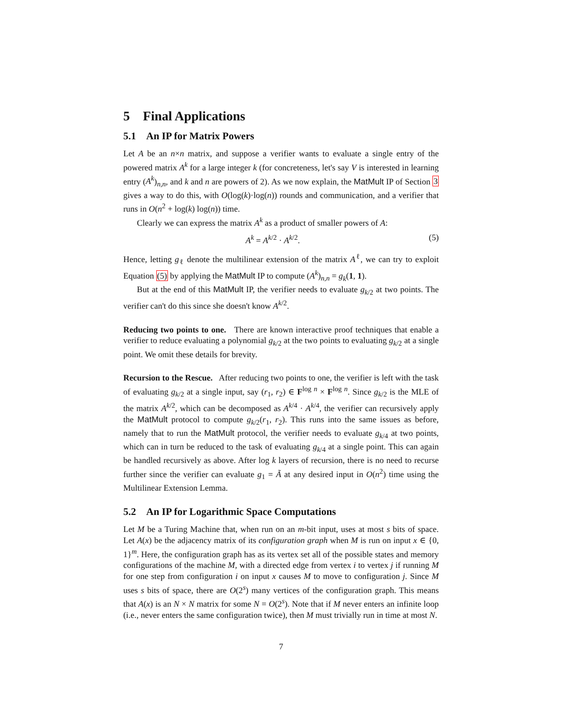5 Final Applications
5.1 An IP for Matrix Powers
Let A be an n×n matrix, and suppose a verifier wants to evaluate a single entry of the powered matrix A<sup>k</sup> for a large integer k (for concreteness, let's say V is interested in learning entry (A<sup>k</sup>)<sub>n,n</sub>, and k and n are powers of 2). As we now explain, the MatMult IP of Section 3 gives a way to do this, with O(log(k)·log(n)) rounds and communication, and a verifier that runs in O(n<sup>2</sup> + log(k) log(n)) time.
Clearly we can express the matrix A<sup>k</sup> as a product of smaller powers of A:
A<sup>k</sup> = A<sup>k/2</sup> · A<sup>k/2</sup>. (5)
Hence, letting g<sub>ℓ</sub> denote the multilinear extension of the matrix A<sup>ℓ</sup>, we can try to exploit Equation (5) by applying the MatMult IP to compute (A<sup>k</sup>)<sub>n,n</sub> = g<sub>k</sub>(1, 1).
But at the end of this MatMult IP, the verifier needs to evaluate g<sub>k/2</sub> at two points. The verifier can't do this since she doesn't know A<sup>k/2</sup>.
Reducing two points to one. There are known interactive proof techniques that enable a verifier to reduce evaluating a polynomial g<sub>k/2</sub> at the two points to evaluating g<sub>k/2</sub> at a single point. We omit these details for brevity.
Recursion to the Rescue. After reducing two points to one, the verifier is left with the task of evaluating g<sub>k/2</sub> at a single input, say (r<sub>1</sub>, r<sub>2</sub>) ∈ F<sup>log n</sup> × F<sup>log n</sup>. Since g<sub>k/2</sub> is the MLE of the matrix A<sup>k/2</sup>, which can be decomposed as A<sup>k/4</sup> · A<sup>k/4</sup>, the verifier can recursively apply the MatMult protocol to compute g<sub>k/2</sub>(r<sub>1</sub>, r<sub>2</sub>). This runs into the same issues as before, namely that to run the MatMult protocol, the verifier needs to evaluate g<sub>k/4</sub> at two points, which can in turn be reduced to the task of evaluating g<sub>k/4</sub> at a single point. This can again be handled recursively as above. After log k layers of recursion, there is no need to recurse further since the verifier can evaluate g<sub>1</sub> = Ã at any desired input in O(n<sup>2</sup>) time using the Multilinear Extension Lemma.
5.2 An IP for Logarithmic Space Computations
Let M be a Turing Machine that, when run on an m-bit input, uses at most s bits of space. Let A(x) be the adjacency matrix of its configuration graph when M is run on input x ∈ {0, 1}<sup>m</sup>. Here, the configuration graph has as its vertex set all of the possible states and memory configurations of the machine M, with a directed edge from vertex i to vertex j if running M for one step from configuration i on input x causes M to move to configuration j. Since M uses s bits of space, there are O(2<sup>s</sup>) many vertices of the configuration graph. This means that A(x) is an N × N matrix for some N = O(2<sup>s</sup>). Note that if M never enters an infinite loop (i.e., never enters the same configuration twice), then M must trivially run in time at most N.
7